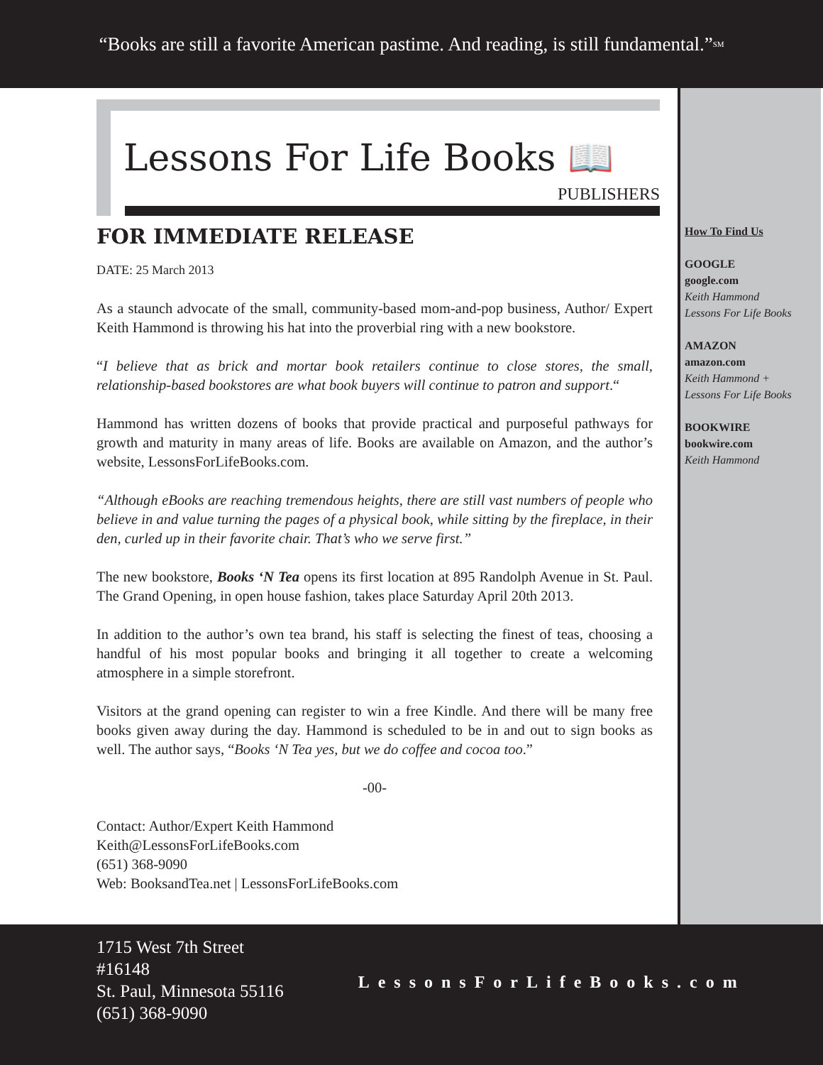“Books are still a favorite American pastime. And reading, is still fundamental.”<sup>SM</sup>
Lessons For Life Books 📖
PUBLISHERS
FOR IMMEDIATE RELEASE
DATE: 25 March 2013
As a staunch advocate of the small, community-based mom-and-pop business, Author/ Expert Keith Hammond is throwing his hat into the proverbial ring with a new bookstore.
“I believe that as brick and mortar book retailers continue to close stores, the small, relationship-based bookstores are what book buyers will continue to patron and support.“
Hammond has written dozens of books that provide practical and purposeful pathways for growth and maturity in many areas of life. Books are available on Amazon, and the author’s website, LessonsForLifeBooks.com.
“Although eBooks are reaching tremendous heights, there are still vast numbers of people who believe in and value turning the pages of a physical book, while sitting by the fireplace, in their den, curled up in their favorite chair. That’s who we serve first.”
The new bookstore, Books ‘N Tea opens its first location at 895 Randolph Avenue in St. Paul. The Grand Opening, in open house fashion, takes place Saturday April 20th 2013.
In addition to the author’s own tea brand, his staff is selecting the finest of teas, choosing a handful of his most popular books and bringing it all together to create a welcoming atmosphere in a simple storefront.
Visitors at the grand opening can register to win a free Kindle. And there will be many free books given away during the day. Hammond is scheduled to be in and out to sign books as well. The author says, “Books ‘N Tea yes, but we do coffee and cocoa too.”
-00-
Contact: Author/Expert Keith Hammond
Keith@LessonsForLifeBooks.com
(651) 368-9090
Web: BooksandTea.net | LessonsForLifeBooks.com
How To Find Us
GOOGLE
google.com
Keith Hammond
Lessons For Life Books
AMAZON
amazon.com
Keith Hammond +
Lessons For Life Books
BOOKWIRE
bookwire.com
Keith Hammond
1715 West 7th Street
#16148
St. Paul, Minnesota 55116
(651) 368-9090
LessonsForLifeBooks.com